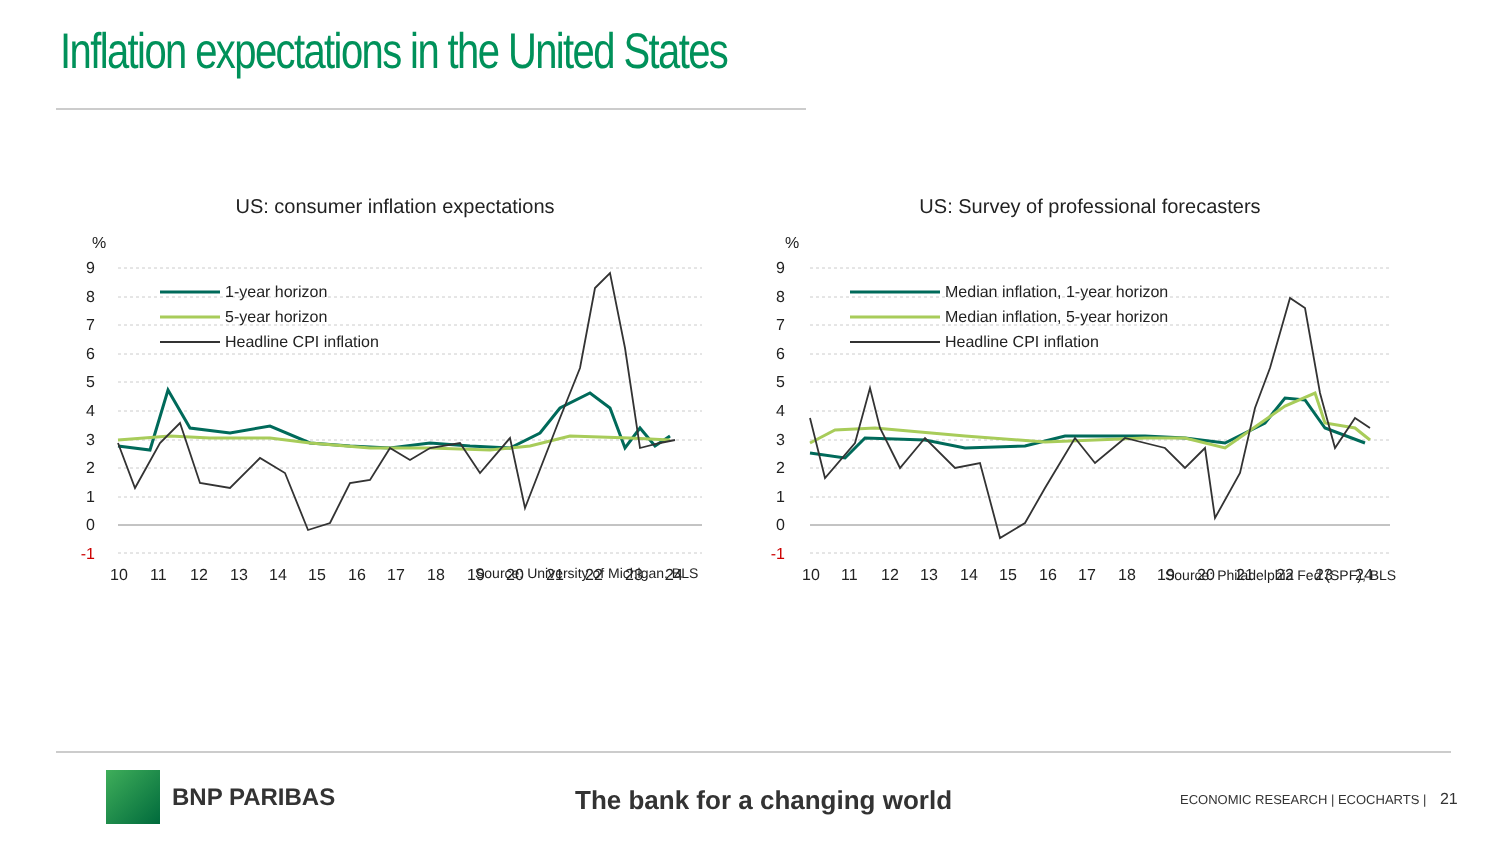Inflation expectations in the United States
US: consumer inflation expectations
%
9
8
7
6
5
4
3
2
1
0
-1
10
11
12
13
14
15
16
17
18
19
20
21
22
23
24
1-year horizon
5-year horizon
Headline CPI inflation
Source: University of Michigan, BLS
US: Survey of professional forecasters
%
9
8
7
6
5
4
3
2
1
0
-1
10
11
12
13
14
15
16
17
18
19
20
21
22
23
24
Median inflation, 1-year horizon
Median inflation, 5-year horizon
Headline CPI inflation
Source: Philadelphia Fed (SPF), BLS
BNP PARIBAS
The bank for a changing world
ECONOMIC RESEARCH | ECOCHARTS | 21